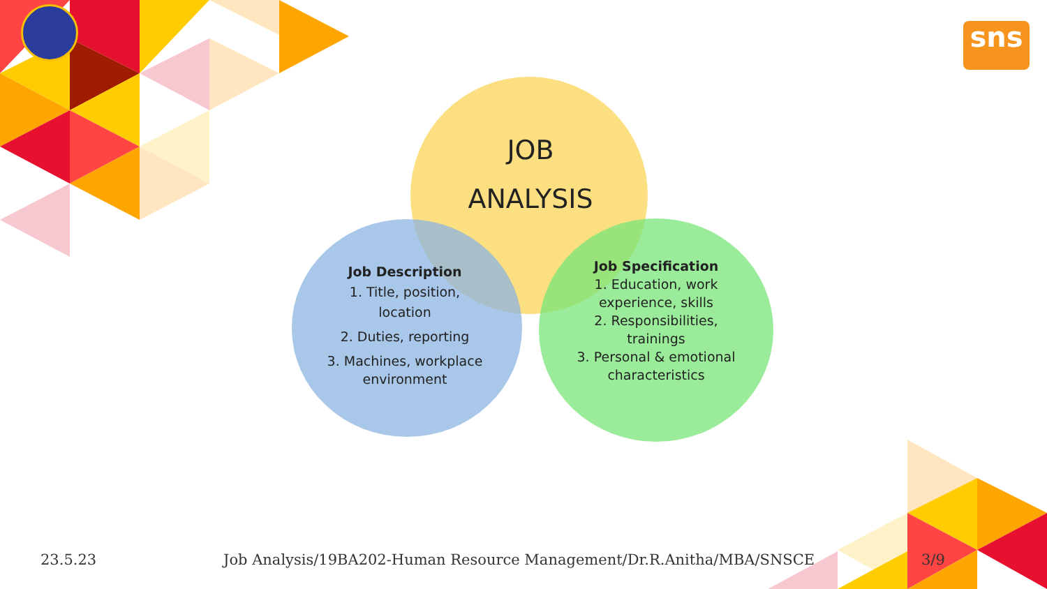sns
JOB
ANALYSIS
Job Description
1. Title, position,
location
2. Duties, reporting
3. Machines, workplace
environment
Job Specification
1. Education, work
experience, skills
2. Responsibilities,
trainings
3. Personal & emotional
characteristics
23.5.23
Job Analysis/19BA202-Human Resource Management/Dr.R.Anitha/MBA/SNSCE
3/9